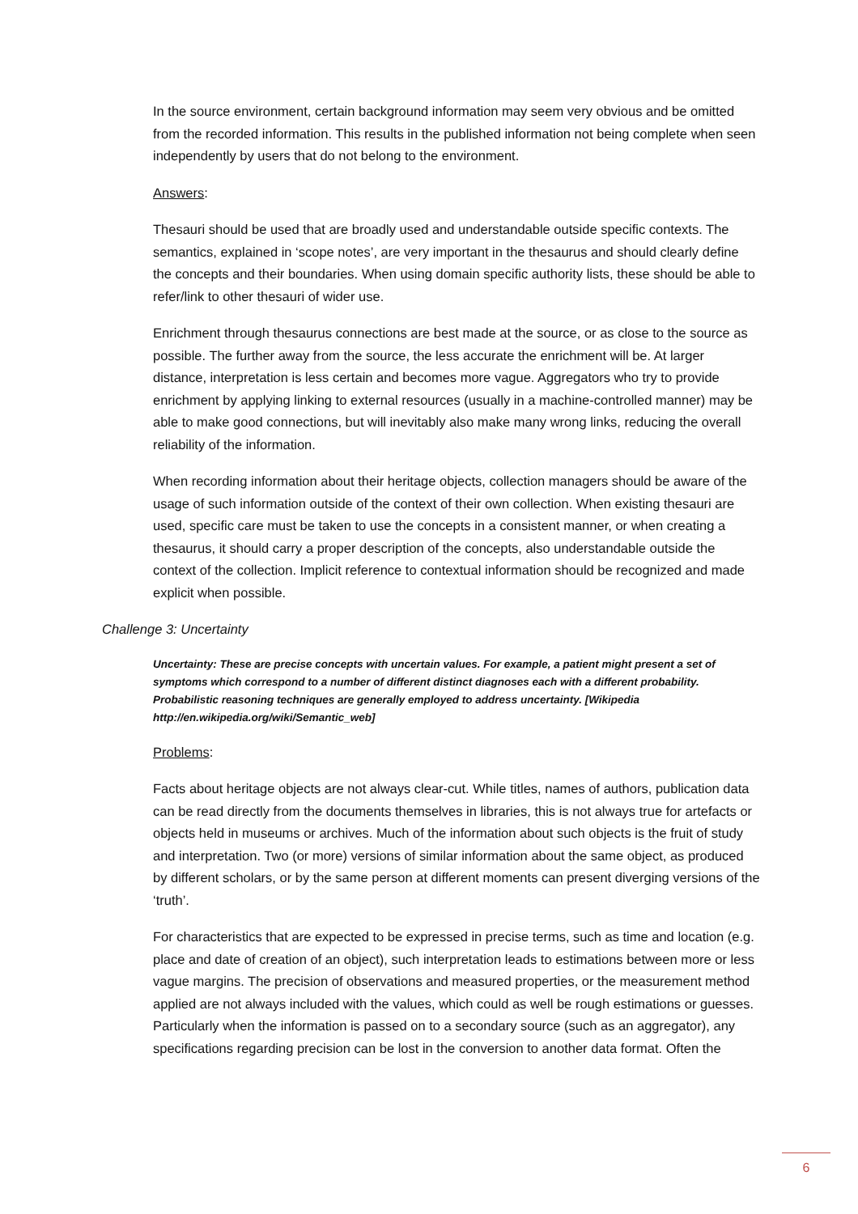In the source environment, certain background information may seem very obvious and be omitted from the recorded information. This results in the published information not being complete when seen independently by users that do not belong to the environment.
Answers:
Thesauri should be used that are broadly used and understandable outside specific contexts. The semantics, explained in ‘scope notes’, are very important in the thesaurus and should clearly define the concepts and their boundaries. When using domain specific authority lists, these should be able to refer/link to other thesauri of wider use.
Enrichment through thesaurus connections are best made at the source, or as close to the source as possible. The further away from the source, the less accurate the enrichment will be. At larger distance, interpretation is less certain and becomes more vague. Aggregators who try to provide enrichment by applying linking to external resources (usually in a machine-controlled manner) may be able to make good connections, but will inevitably also make many wrong links, reducing the overall reliability of the information.
When recording information about their heritage objects, collection managers should be aware of the usage of such information outside of the context of their own collection. When existing thesauri are used, specific care must be taken to use the concepts in a consistent manner, or when creating a thesaurus, it should carry a proper description of the concepts, also understandable outside the context of the collection. Implicit reference to contextual information should be recognized and made explicit when possible.
Challenge 3: Uncertainty
Uncertainty: These are precise concepts with uncertain values. For example, a patient might present a set of symptoms which correspond to a number of different distinct diagnoses each with a different probability. Probabilistic reasoning techniques are generally employed to address uncertainty. [Wikipedia http://en.wikipedia.org/wiki/Semantic_web]
Problems:
Facts about heritage objects are not always clear-cut. While titles, names of authors, publication data can be read directly from the documents themselves in libraries, this is not always true for artefacts or objects held in museums or archives. Much of the information about such objects is the fruit of study and interpretation. Two (or more) versions of similar information about the same object, as produced by different scholars, or by the same person at different moments can present diverging versions of the ‘truth’.
For characteristics that are expected to be expressed in precise terms, such as time and location (e.g. place and date of creation of an object), such interpretation leads to estimations between more or less vague margins. The precision of observations and measured properties, or the measurement method applied are not always included with the values, which could as well be rough estimations or guesses. Particularly when the information is passed on to a secondary source (such as an aggregator), any specifications regarding precision can be lost in the conversion to another data format. Often the
6